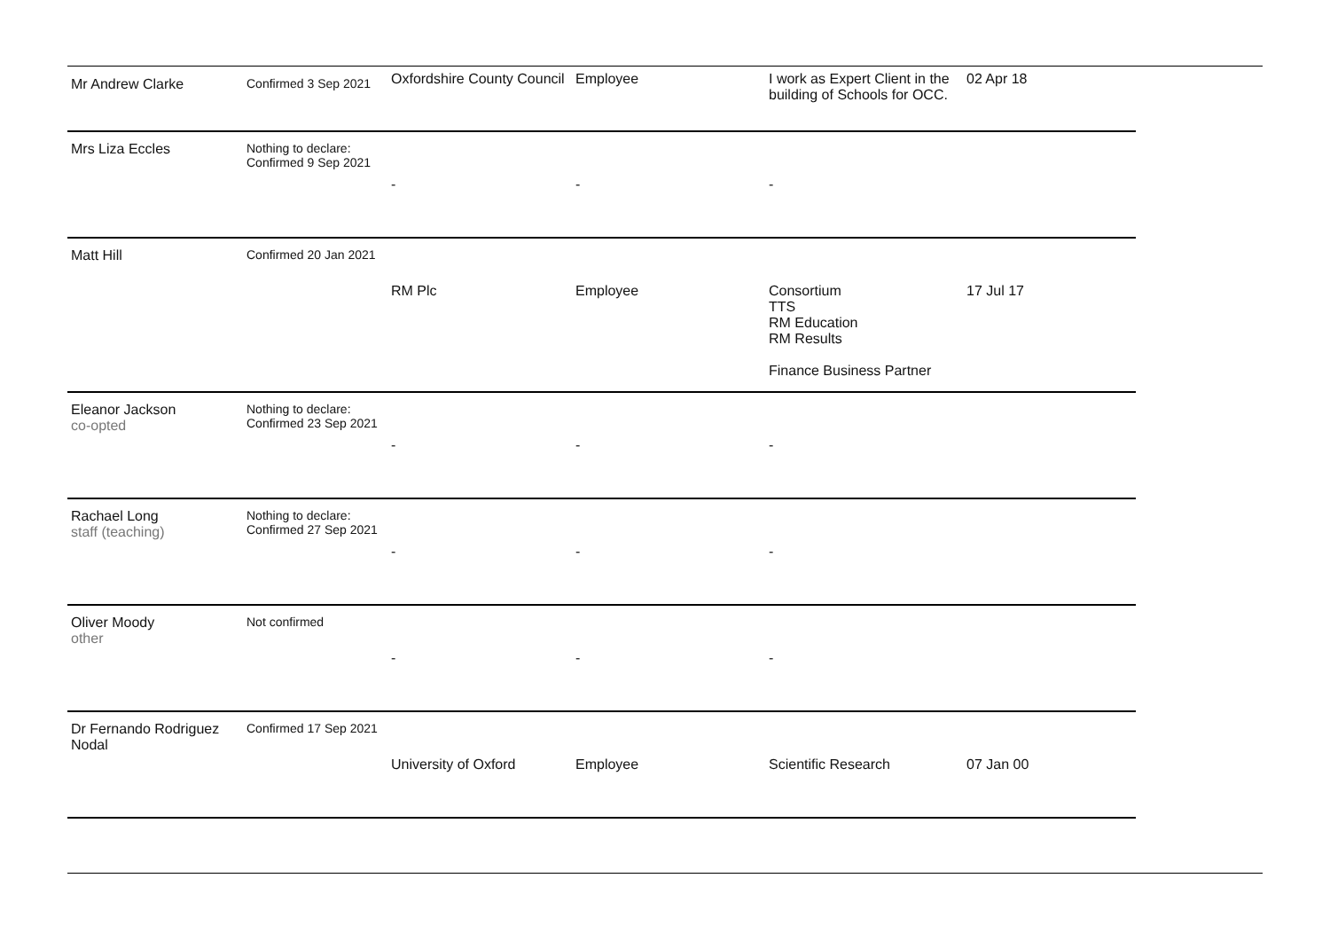| Mr Andrew Clarke | Confirmed 3 Sep 2021 | Oxfordshire County Council | Employee | I work as Expert Client in the building of Schools for OCC. | 02 Apr 18 |
| Mrs Liza Eccles | Nothing to declare: Confirmed 9 Sep 2021 | - | - | - | |
| Matt Hill | Confirmed 20 Jan 2021 | RM Plc | Employee | Consortium TTS RM Education RM Results Finance Business Partner | 17 Jul 17 |
| Eleanor Jackson co-opted | Nothing to declare: Confirmed 23 Sep 2021 | - | - | - | |
| Rachael Long staff (teaching) | Nothing to declare: Confirmed 27 Sep 2021 | - | - | - | |
| Oliver Moody other | Not confirmed | - | - | - | |
| Dr Fernando Rodriguez Nodal | Confirmed 17 Sep 2021 | University of Oxford | Employee | Scientific Research | 07 Jan 00 |